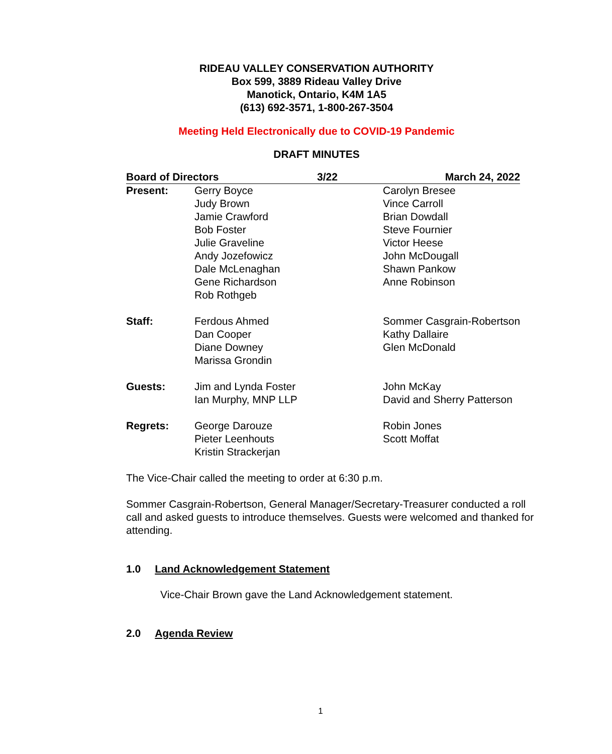RIDEAU VALLEY CONSERVATION AUTHORITY
Box 599, 3889 Rideau Valley Drive
Manotick, Ontario, K4M 1A5
(613) 692-3571, 1-800-267-3504
Meeting Held Electronically due to COVID-19 Pandemic
DRAFT MINUTES
| Board of Directors | | 3/22 | March 24, 2022 |
| Present: | Gerry Boyce Judy Brown Jamie Crawford Bob Foster Julie Graveline Andy Jozefowicz Dale McLenaghan Gene Richardson Rob Rothgeb | | Carolyn Bresee Vince Carroll Brian Dowdall Steve Fournier Victor Heese John McDougall Shawn Pankow Anne Robinson |
| Staff: | Ferdous Ahmed Dan Cooper Diane Downey Marissa Grondin | | Sommer Casgrain-Robertson Kathy Dallaire Glen McDonald |
| Guests: | Jim and Lynda Foster Ian Murphy, MNP LLP | | John McKay David and Sherry Patterson |
| Regrets: | George Darouze Pieter Leenhouts Kristin Strackerjan | | Robin Jones Scott Moffat |
The Vice-Chair called the meeting to order at 6:30 p.m.
Sommer Casgrain-Robertson, General Manager/Secretary-Treasurer conducted a roll call and asked guests to introduce themselves. Guests were welcomed and thanked for attending.
1.0 Land Acknowledgement Statement
Vice-Chair Brown gave the Land Acknowledgement statement.
2.0 Agenda Review
1